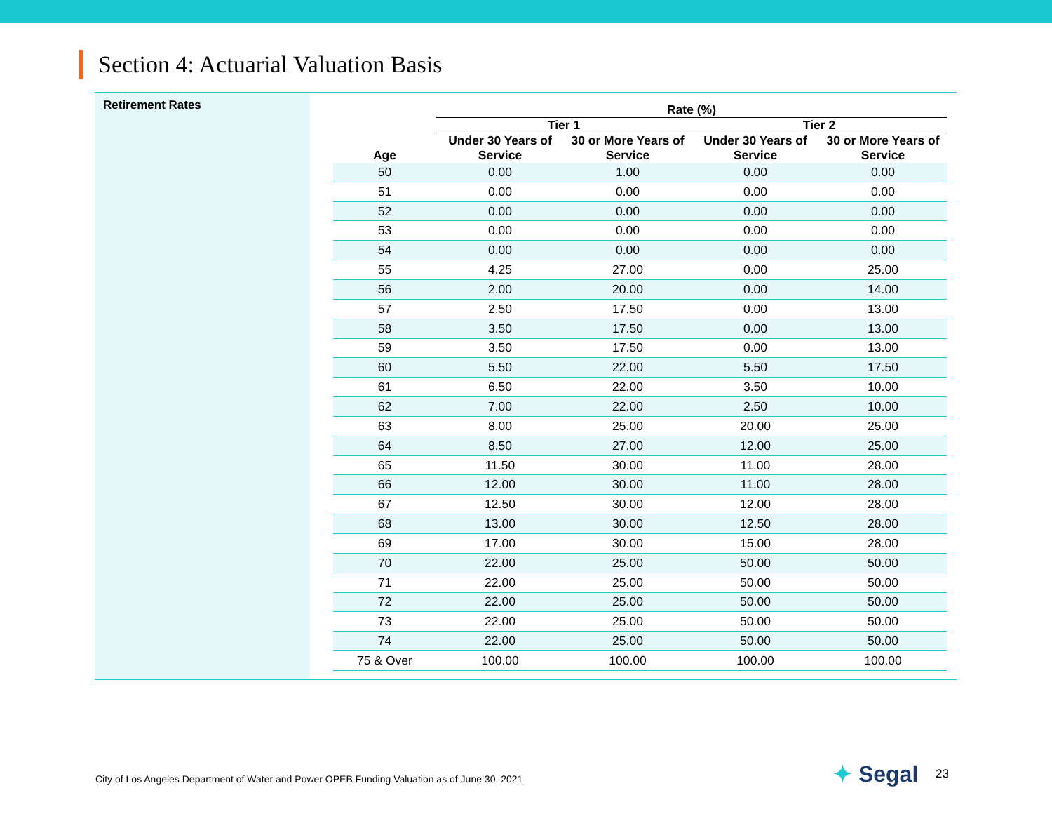Section 4: Actuarial Valuation Basis
Retirement Rates
| | Rate (%) | | | |
| --- | --- | --- | --- | --- |
| | Tier 1 | | Tier 2 | |
| Age | Under 30 Years of Service | 30 or More Years of Service | Under 30 Years of Service | 30 or More Years of Service |
| 50 | 0.00 | 1.00 | 0.00 | 0.00 |
| 51 | 0.00 | 0.00 | 0.00 | 0.00 |
| 52 | 0.00 | 0.00 | 0.00 | 0.00 |
| 53 | 0.00 | 0.00 | 0.00 | 0.00 |
| 54 | 0.00 | 0.00 | 0.00 | 0.00 |
| 55 | 4.25 | 27.00 | 0.00 | 25.00 |
| 56 | 2.00 | 20.00 | 0.00 | 14.00 |
| 57 | 2.50 | 17.50 | 0.00 | 13.00 |
| 58 | 3.50 | 17.50 | 0.00 | 13.00 |
| 59 | 3.50 | 17.50 | 0.00 | 13.00 |
| 60 | 5.50 | 22.00 | 5.50 | 17.50 |
| 61 | 6.50 | 22.00 | 3.50 | 10.00 |
| 62 | 7.00 | 22.00 | 2.50 | 10.00 |
| 63 | 8.00 | 25.00 | 20.00 | 25.00 |
| 64 | 8.50 | 27.00 | 12.00 | 25.00 |
| 65 | 11.50 | 30.00 | 11.00 | 28.00 |
| 66 | 12.00 | 30.00 | 11.00 | 28.00 |
| 67 | 12.50 | 30.00 | 12.00 | 28.00 |
| 68 | 13.00 | 30.00 | 12.50 | 28.00 |
| 69 | 17.00 | 30.00 | 15.00 | 28.00 |
| 70 | 22.00 | 25.00 | 50.00 | 50.00 |
| 71 | 22.00 | 25.00 | 50.00 | 50.00 |
| 72 | 22.00 | 25.00 | 50.00 | 50.00 |
| 73 | 22.00 | 25.00 | 50.00 | 50.00 |
| 74 | 22.00 | 25.00 | 50.00 | 50.00 |
| 75 & Over | 100.00 | 100.00 | 100.00 | 100.00 |
City of Los Angeles Department of Water and Power OPEB Funding Valuation as of June 30, 2021
✦ Segal 23